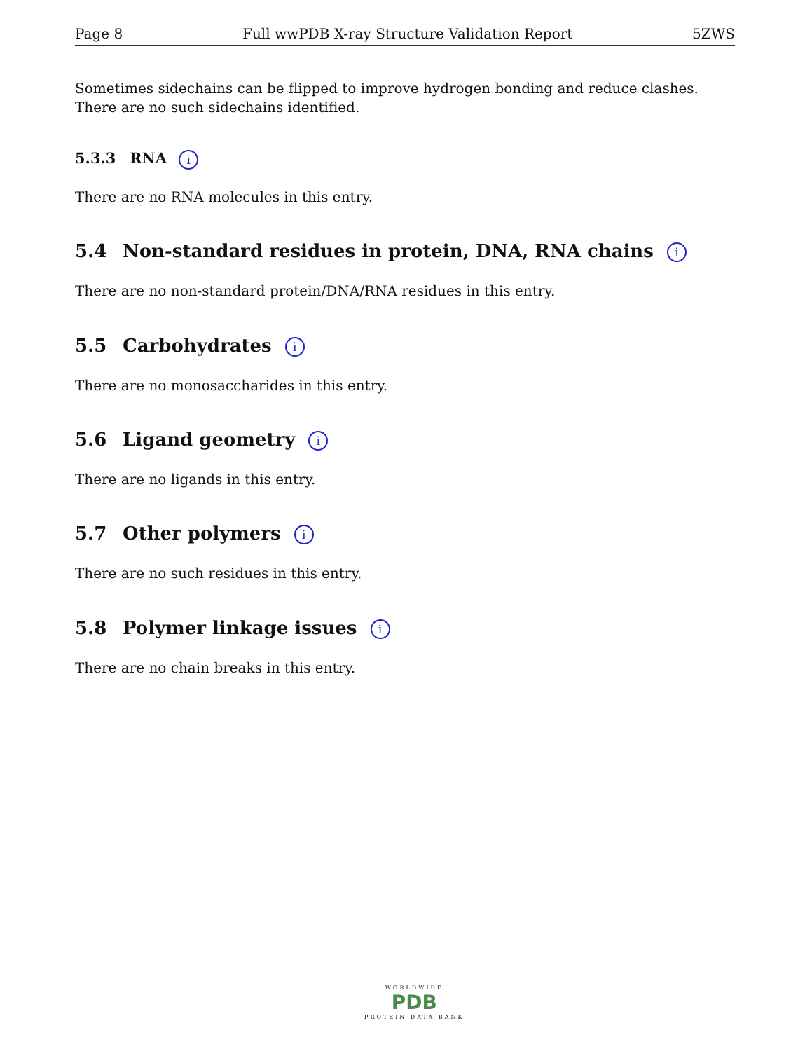Page 8 Full wwPDB X-ray Structure Validation Report 5ZWS
Sometimes sidechains can be flipped to improve hydrogen bonding and reduce clashes. There are no such sidechains identified.
5.3.3 RNA i
There are no RNA molecules in this entry.
5.4 Non-standard residues in protein, DNA, RNA chains i
There are no non-standard protein/DNA/RNA residues in this entry.
5.5 Carbohydrates i
There are no monosaccharides in this entry.
5.6 Ligand geometry i
There are no ligands in this entry.
5.7 Other polymers i
There are no such residues in this entry.
5.8 Polymer linkage issues i
There are no chain breaks in this entry.
WORLDWIDE
PDB
PROTEIN DATA BANK